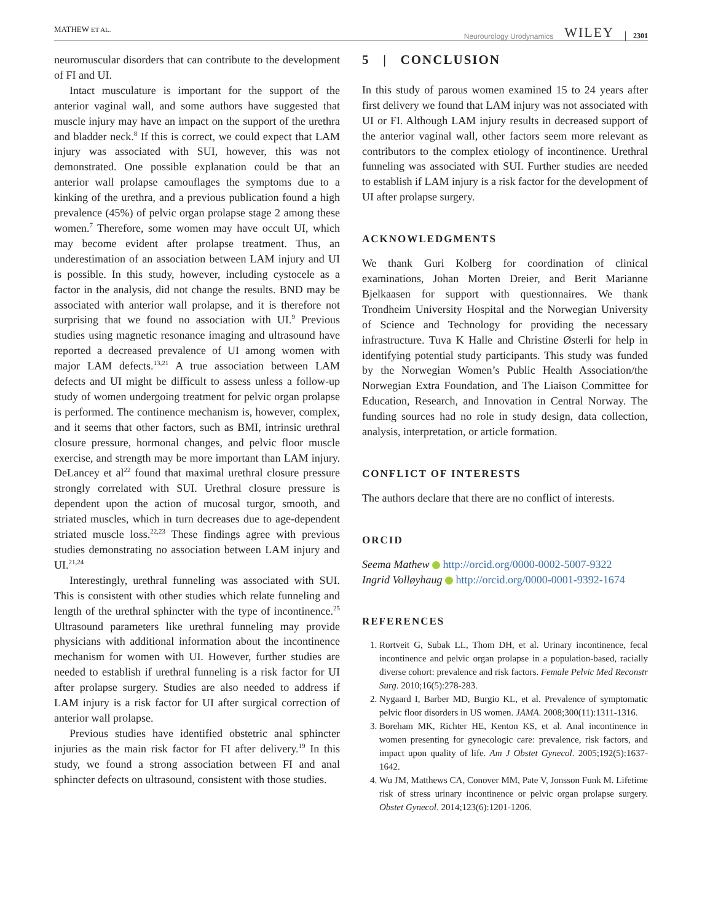MATHEW ET AL. Neurourology Urodynamics WILEY 2301
neuromuscular disorders that can contribute to the development of FI and UI.
Intact musculature is important for the support of the anterior vaginal wall, and some authors have suggested that muscle injury may have an impact on the support of the urethra and bladder neck.<sup>8</sup> If this is correct, we could expect that LAM injury was associated with SUI, however, this was not demonstrated. One possible explanation could be that an anterior wall prolapse camouflages the symptoms due to a kinking of the urethra, and a previous publication found a high prevalence (45%) of pelvic organ prolapse stage 2 among these women.<sup>7</sup> Therefore, some women may have occult UI, which may become evident after prolapse treatment. Thus, an underestimation of an association between LAM injury and UI is possible. In this study, however, including cystocele as a factor in the analysis, did not change the results. BND may be associated with anterior wall prolapse, and it is therefore not surprising that we found no association with UI.<sup>9</sup> Previous studies using magnetic resonance imaging and ultrasound have reported a decreased prevalence of UI among women with major LAM defects.<sup>13,21</sup> A true association between LAM defects and UI might be difficult to assess unless a follow-up study of women undergoing treatment for pelvic organ prolapse is performed. The continence mechanism is, however, complex, and it seems that other factors, such as BMI, intrinsic urethral closure pressure, hormonal changes, and pelvic floor muscle exercise, and strength may be more important than LAM injury. DeLancey et al<sup>22</sup> found that maximal urethral closure pressure strongly correlated with SUI. Urethral closure pressure is dependent upon the action of mucosal turgor, smooth, and striated muscles, which in turn decreases due to age-dependent striated muscle loss.<sup>22,23</sup> These findings agree with previous studies demonstrating no association between LAM injury and UI.<sup>21,24</sup>
Interestingly, urethral funneling was associated with SUI. This is consistent with other studies which relate funneling and length of the urethral sphincter with the type of incontinence.<sup>25</sup> Ultrasound parameters like urethral funneling may provide physicians with additional information about the incontinence mechanism for women with UI. However, further studies are needed to establish if urethral funneling is a risk factor for UI after prolapse surgery. Studies are also needed to address if LAM injury is a risk factor for UI after surgical correction of anterior wall prolapse.
Previous studies have identified obstetric anal sphincter injuries as the main risk factor for FI after delivery.<sup>19</sup> In this study, we found a strong association between FI and anal sphincter defects on ultrasound, consistent with those studies.
5 | CONCLUSION
In this study of parous women examined 15 to 24 years after first delivery we found that LAM injury was not associated with UI or FI. Although LAM injury results in decreased support of the anterior vaginal wall, other factors seem more relevant as contributors to the complex etiology of incontinence. Urethral funneling was associated with SUI. Further studies are needed to establish if LAM injury is a risk factor for the development of UI after prolapse surgery.
ACKNOWLEDGMENTS
We thank Guri Kolberg for coordination of clinical examinations, Johan Morten Dreier, and Berit Marianne Bjelkaasen for support with questionnaires. We thank Trondheim University Hospital and the Norwegian University of Science and Technology for providing the necessary infrastructure. Tuva K Halle and Christine Østerli for help in identifying potential study participants. This study was funded by the Norwegian Women’s Public Health Association/the Norwegian Extra Foundation, and The Liaison Committee for Education, Research, and Innovation in Central Norway. The funding sources had no role in study design, data collection, analysis, interpretation, or article formation.
CONFLICT OF INTERESTS
The authors declare that there are no conflict of interests.
ORCID
Seema Mathew http://orcid.org/0000-0002-5007-9322
Ingrid Volløyhaug http://orcid.org/0000-0001-9392-1674
REFERENCES
1. Rortveit G, Subak LL, Thom DH, et al. Urinary incontinence, fecal incontinence and pelvic organ prolapse in a population-based, racially diverse cohort: prevalence and risk factors. Female Pelvic Med Reconstr Surg. 2010;16(5):278-283.
2. Nygaard I, Barber MD, Burgio KL, et al. Prevalence of symptomatic pelvic floor disorders in US women. JAMA. 2008;300(11):1311-1316.
3. Boreham MK, Richter HE, Kenton KS, et al. Anal incontinence in women presenting for gynecologic care: prevalence, risk factors, and impact upon quality of life. Am J Obstet Gynecol. 2005;192(5):1637-1642.
4. Wu JM, Matthews CA, Conover MM, Pate V, Jonsson Funk M. Lifetime risk of stress urinary incontinence or pelvic organ prolapse surgery. Obstet Gynecol. 2014;123(6):1201-1206.